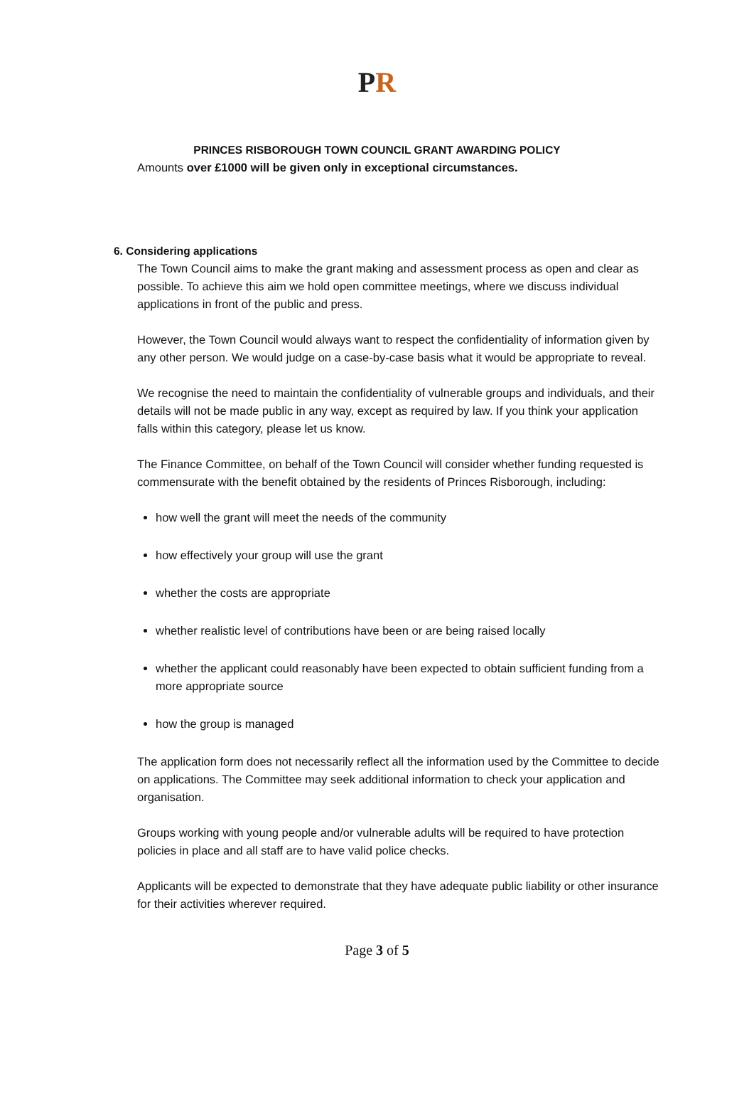P R
PRINCES RISBOROUGH TOWN COUNCIL GRANT AWARDING POLICY
Amounts over £1000 will be given only in exceptional circumstances.
6. Considering applications
The Town Council aims to make the grant making and assessment process as open and clear as possible. To achieve this aim we hold open committee meetings, where we discuss individual applications in front of the public and press.
However, the Town Council would always want to respect the confidentiality of information given by any other person. We would judge on a case-by-case basis what it would be appropriate to reveal.
We recognise the need to maintain the confidentiality of vulnerable groups and individuals, and their details will not be made public in any way, except as required by law. If you think your application falls within this category, please let us know.
The Finance Committee, on behalf of the Town Council will consider whether funding requested is commensurate with the benefit obtained by the residents of Princes Risborough, including:
how well the grant will meet the needs of the community
how effectively your group will use the grant
whether the costs are appropriate
whether realistic level of contributions have been or are being raised locally
whether the applicant could reasonably have been expected to obtain sufficient funding from a more appropriate source
how the group is managed
The application form does not necessarily reflect all the information used by the Committee to decide on applications. The Committee may seek additional information to check your application and organisation.
Groups working with young people and/or vulnerable adults will be required to have protection policies in place and all staff are to have valid police checks.
Applicants will be expected to demonstrate that they have adequate public liability or other insurance for their activities wherever required.
Page 3 of 5